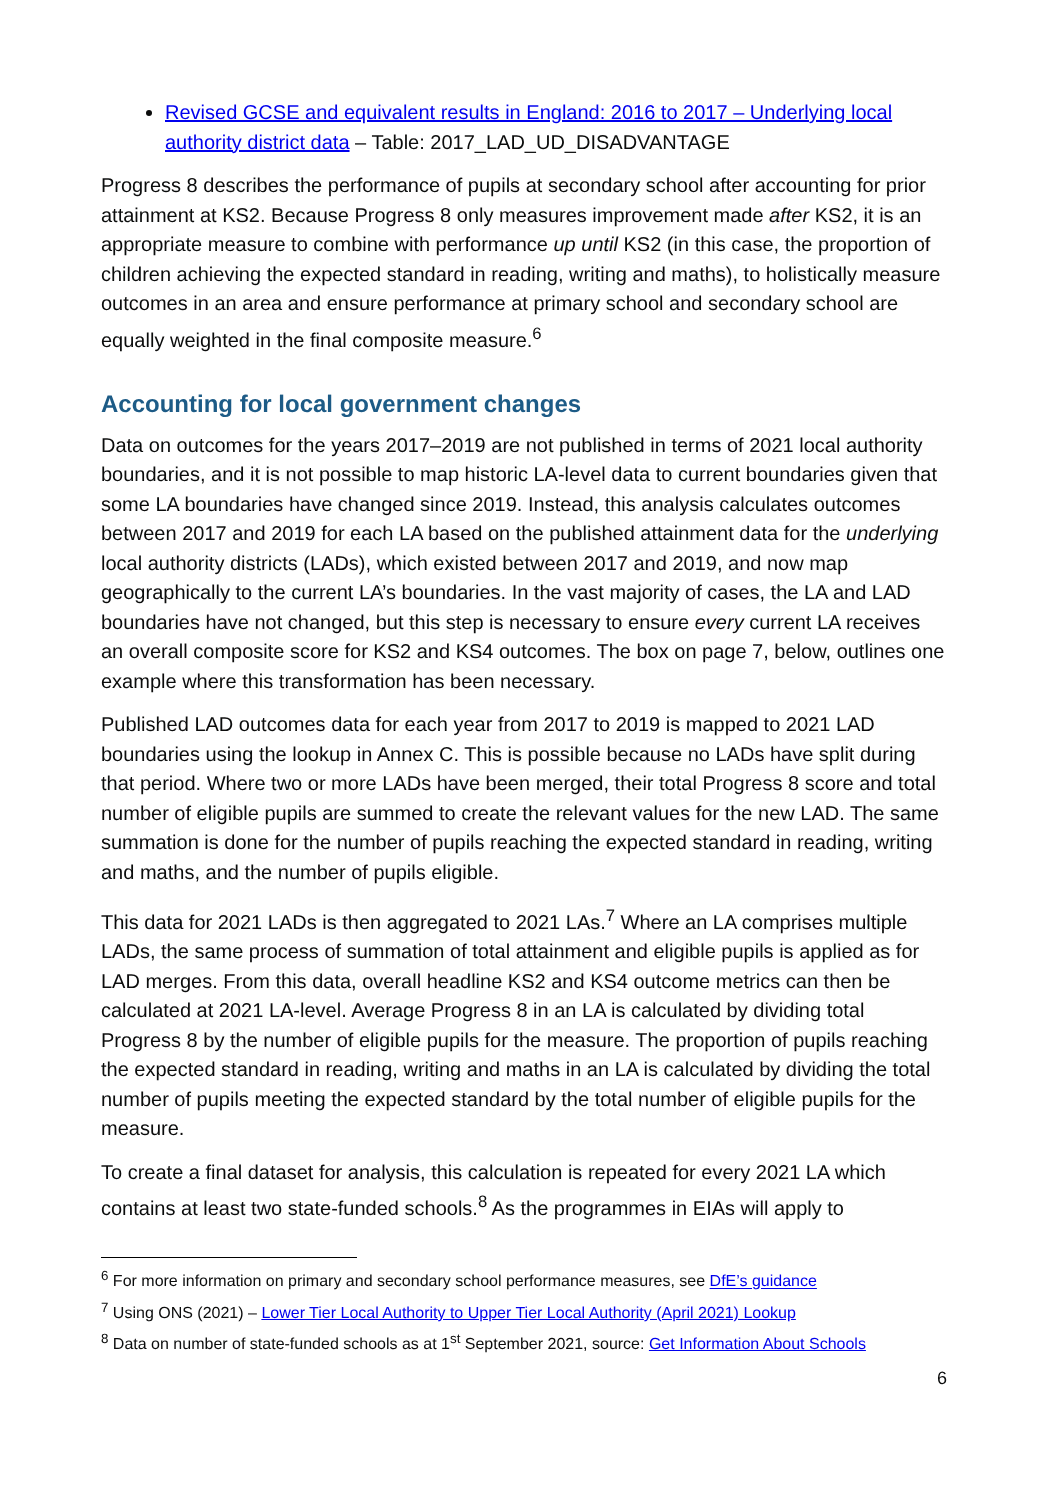Revised GCSE and equivalent results in England: 2016 to 2017 – Underlying local authority district data – Table: 2017_LAD_UD_DISADVANTAGE
Progress 8 describes the performance of pupils at secondary school after accounting for prior attainment at KS2. Because Progress 8 only measures improvement made after KS2, it is an appropriate measure to combine with performance up until KS2 (in this case, the proportion of children achieving the expected standard in reading, writing and maths), to holistically measure outcomes in an area and ensure performance at primary school and secondary school are equally weighted in the final composite measure.<sup>6</sup>
Accounting for local government changes
Data on outcomes for the years 2017–2019 are not published in terms of 2021 local authority boundaries, and it is not possible to map historic LA-level data to current boundaries given that some LA boundaries have changed since 2019. Instead, this analysis calculates outcomes between 2017 and 2019 for each LA based on the published attainment data for the underlying local authority districts (LADs), which existed between 2017 and 2019, and now map geographically to the current LA’s boundaries. In the vast majority of cases, the LA and LAD boundaries have not changed, but this step is necessary to ensure every current LA receives an overall composite score for KS2 and KS4 outcomes. The box on page 7, below, outlines one example where this transformation has been necessary.
Published LAD outcomes data for each year from 2017 to 2019 is mapped to 2021 LAD boundaries using the lookup in Annex C. This is possible because no LADs have split during that period. Where two or more LADs have been merged, their total Progress 8 score and total number of eligible pupils are summed to create the relevant values for the new LAD. The same summation is done for the number of pupils reaching the expected standard in reading, writing and maths, and the number of pupils eligible.
This data for 2021 LADs is then aggregated to 2021 LAs.<sup>7</sup> Where an LA comprises multiple LADs, the same process of summation of total attainment and eligible pupils is applied as for LAD merges. From this data, overall headline KS2 and KS4 outcome metrics can then be calculated at 2021 LA-level. Average Progress 8 in an LA is calculated by dividing total Progress 8 by the number of eligible pupils for the measure. The proportion of pupils reaching the expected standard in reading, writing and maths in an LA is calculated by dividing the total number of pupils meeting the expected standard by the total number of eligible pupils for the measure.
To create a final dataset for analysis, this calculation is repeated for every 2021 LA which contains at least two state-funded schools.<sup>8</sup> As the programmes in EIAs will apply to
<sup>6</sup> For more information on primary and secondary school performance measures, see DfE’s guidance
<sup>7</sup> Using ONS (2021) – Lower Tier Local Authority to Upper Tier Local Authority (April 2021) Lookup
<sup>8</sup> Data on number of state-funded schools as at 1<sup>st</sup> September 2021, source: Get Information About Schools
6